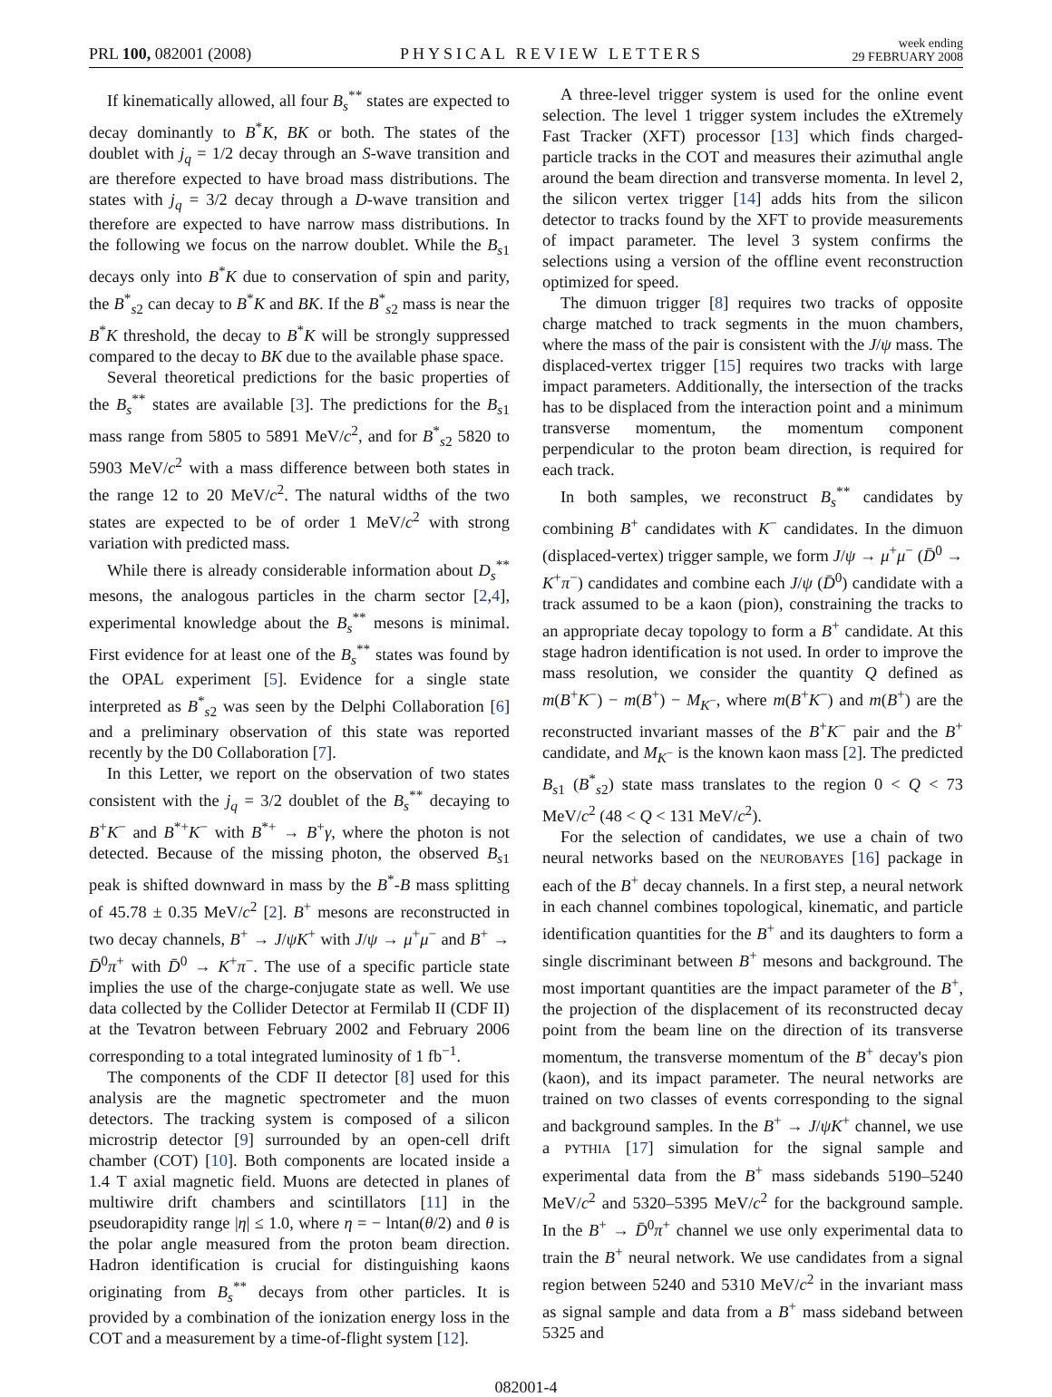PRL 100, 082001 (2008) PHYSICAL REVIEW LETTERS week ending
29 FEBRUARY 2008
If kinematically allowed, all four B<sub>s</sub><sup>**</sup> states are expected to decay dominantly to B<sup>*</sup>K, BK or both. The states of the doublet with j<sub>q</sub> = 1/2 decay through an S-wave transition and are therefore expected to have broad mass distributions. The states with j<sub>q</sub> = 3/2 decay through a D-wave transition and therefore are expected to have narrow mass distributions. In the following we focus on the narrow doublet. While the B<sub>s1</sub> decays only into B<sup>*</sup>K due to conservation of spin and parity, the B<sup>*</sup><sub>s2</sub> can decay to B<sup>*</sup>K and BK. If the B<sup>*</sup><sub>s2</sub> mass is near the B<sup>*</sup>K threshold, the decay to B<sup>*</sup>K will be strongly suppressed compared to the decay to BK due to the available phase space.
Several theoretical predictions for the basic properties of the B<sub>s</sub><sup>**</sup> states are available [3]. The predictions for the B<sub>s1</sub> mass range from 5805 to 5891 MeV/c<sup>2</sup>, and for B<sup>*</sup><sub>s2</sub> 5820 to 5903 MeV/c<sup>2</sup> with a mass difference between both states in the range 12 to 20 MeV/c<sup>2</sup>. The natural widths of the two states are expected to be of order 1 MeV/c<sup>2</sup> with strong variation with predicted mass.
While there is already considerable information about D<sub>s</sub><sup>**</sup> mesons, the analogous particles in the charm sector [2,4], experimental knowledge about the B<sub>s</sub><sup>**</sup> mesons is minimal. First evidence for at least one of the B<sub>s</sub><sup>**</sup> states was found by the OPAL experiment [5]. Evidence for a single state interpreted as B<sup>*</sup><sub>s2</sub> was seen by the Delphi Collaboration [6] and a preliminary observation of this state was reported recently by the D0 Collaboration [7].
In this Letter, we report on the observation of two states consistent with the j<sub>q</sub> = 3/2 doublet of the B<sub>s</sub><sup>**</sup> decaying to B<sup>+</sup>K<sup>−</sup> and B<sup>*+</sup>K<sup>−</sup> with B<sup>*+</sup> → B<sup>+</sup>γ, where the photon is not detected. Because of the missing photon, the observed B<sub>s1</sub> peak is shifted downward in mass by the B<sup>*</sup>-B mass splitting of 45.78 ± 0.35 MeV/c<sup>2</sup> [2]. B<sup>+</sup> mesons are reconstructed in two decay channels, B<sup>+</sup> → J/ψK<sup>+</sup> with J/ψ → μ<sup>+</sup>μ<sup>−</sup> and B<sup>+</sup> → D̄<sup>0</sup>π<sup>+</sup> with D̄<sup>0</sup> → K<sup>+</sup>π<sup>−</sup>. The use of a specific particle state implies the use of the charge-conjugate state as well. We use data collected by the Collider Detector at Fermilab II (CDF II) at the Tevatron between February 2002 and February 2006 corresponding to a total integrated luminosity of 1 fb<sup>−1</sup>.
The components of the CDF II detector [8] used for this analysis are the magnetic spectrometer and the muon detectors. The tracking system is composed of a silicon microstrip detector [9] surrounded by an open-cell drift chamber (COT) [10]. Both components are located inside a 1.4 T axial magnetic field. Muons are detected in planes of multiwire drift chambers and scintillators [11] in the pseudorapidity range |η| ≤ 1.0, where η = − lntan(θ/2) and θ is the polar angle measured from the proton beam direction. Hadron identification is crucial for distinguishing kaons originating from B<sub>s</sub><sup>**</sup> decays from other particles. It is provided by a combination of the ionization energy loss in the COT and a measurement by a time-of-flight system [12].
A three-level trigger system is used for the online event selection. The level 1 trigger system includes the eXtremely Fast Tracker (XFT) processor [13] which finds charged-particle tracks in the COT and measures their azimuthal angle around the beam direction and transverse momenta. In level 2, the silicon vertex trigger [14] adds hits from the silicon detector to tracks found by the XFT to provide measurements of impact parameter. The level 3 system confirms the selections using a version of the offline event reconstruction optimized for speed.
The dimuon trigger [8] requires two tracks of opposite charge matched to track segments in the muon chambers, where the mass of the pair is consistent with the J/ψ mass. The displaced-vertex trigger [15] requires two tracks with large impact parameters. Additionally, the intersection of the tracks has to be displaced from the interaction point and a minimum transverse momentum, the momentum component perpendicular to the proton beam direction, is required for each track.
In both samples, we reconstruct B<sub>s</sub><sup>**</sup> candidates by combining B<sup>+</sup> candidates with K<sup>−</sup> candidates. In the dimuon (displaced-vertex) trigger sample, we form J/ψ → μ<sup>+</sup>μ<sup>−</sup> (D̄<sup>0</sup> → K<sup>+</sup>π<sup>−</sup>) candidates and combine each J/ψ (D̄<sup>0</sup>) candidate with a track assumed to be a kaon (pion), constraining the tracks to an appropriate decay topology to form a B<sup>+</sup> candidate. At this stage hadron identification is not used. In order to improve the mass resolution, we consider the quantity Q defined as m(B<sup>+</sup>K<sup>−</sup>) − m(B<sup>+</sup>) − M<sub>K<sup>−</sup></sub>, where m(B<sup>+</sup>K<sup>−</sup>) and m(B<sup>+</sup>) are the reconstructed invariant masses of the B<sup>+</sup>K<sup>−</sup> pair and the B<sup>+</sup> candidate, and M<sub>K<sup>−</sup></sub> is the known kaon mass [2]. The predicted B<sub>s1</sub> (B<sup>*</sup><sub>s2</sub>) state mass translates to the region 0 < Q < 73 MeV/c<sup>2</sup> (48 < Q < 131 MeV/c<sup>2</sup>).
For the selection of candidates, we use a chain of two neural networks based on the NEUROBAYES [16] package in each of the B<sup>+</sup> decay channels. In a first step, a neural network in each channel combines topological, kinematic, and particle identification quantities for the B<sup>+</sup> and its daughters to form a single discriminant between B<sup>+</sup> mesons and background. The most important quantities are the impact parameter of the B<sup>+</sup>, the projection of the displacement of its reconstructed decay point from the beam line on the direction of its transverse momentum, the transverse momentum of the B<sup>+</sup> decay's pion (kaon), and its impact parameter. The neural networks are trained on two classes of events corresponding to the signal and background samples. In the B<sup>+</sup> → J/ψK<sup>+</sup> channel, we use a PYTHIA [17] simulation for the signal sample and experimental data from the B<sup>+</sup> mass sidebands 5190–5240 MeV/c<sup>2</sup> and 5320–5395 MeV/c<sup>2</sup> for the background sample. In the B<sup>+</sup> → D̄<sup>0</sup>π<sup>+</sup> channel we use only experimental data to train the B<sup>+</sup> neural network. We use candidates from a signal region between 5240 and 5310 MeV/c<sup>2</sup> in the invariant mass as signal sample and data from a B<sup>+</sup> mass sideband between 5325 and
082001-4